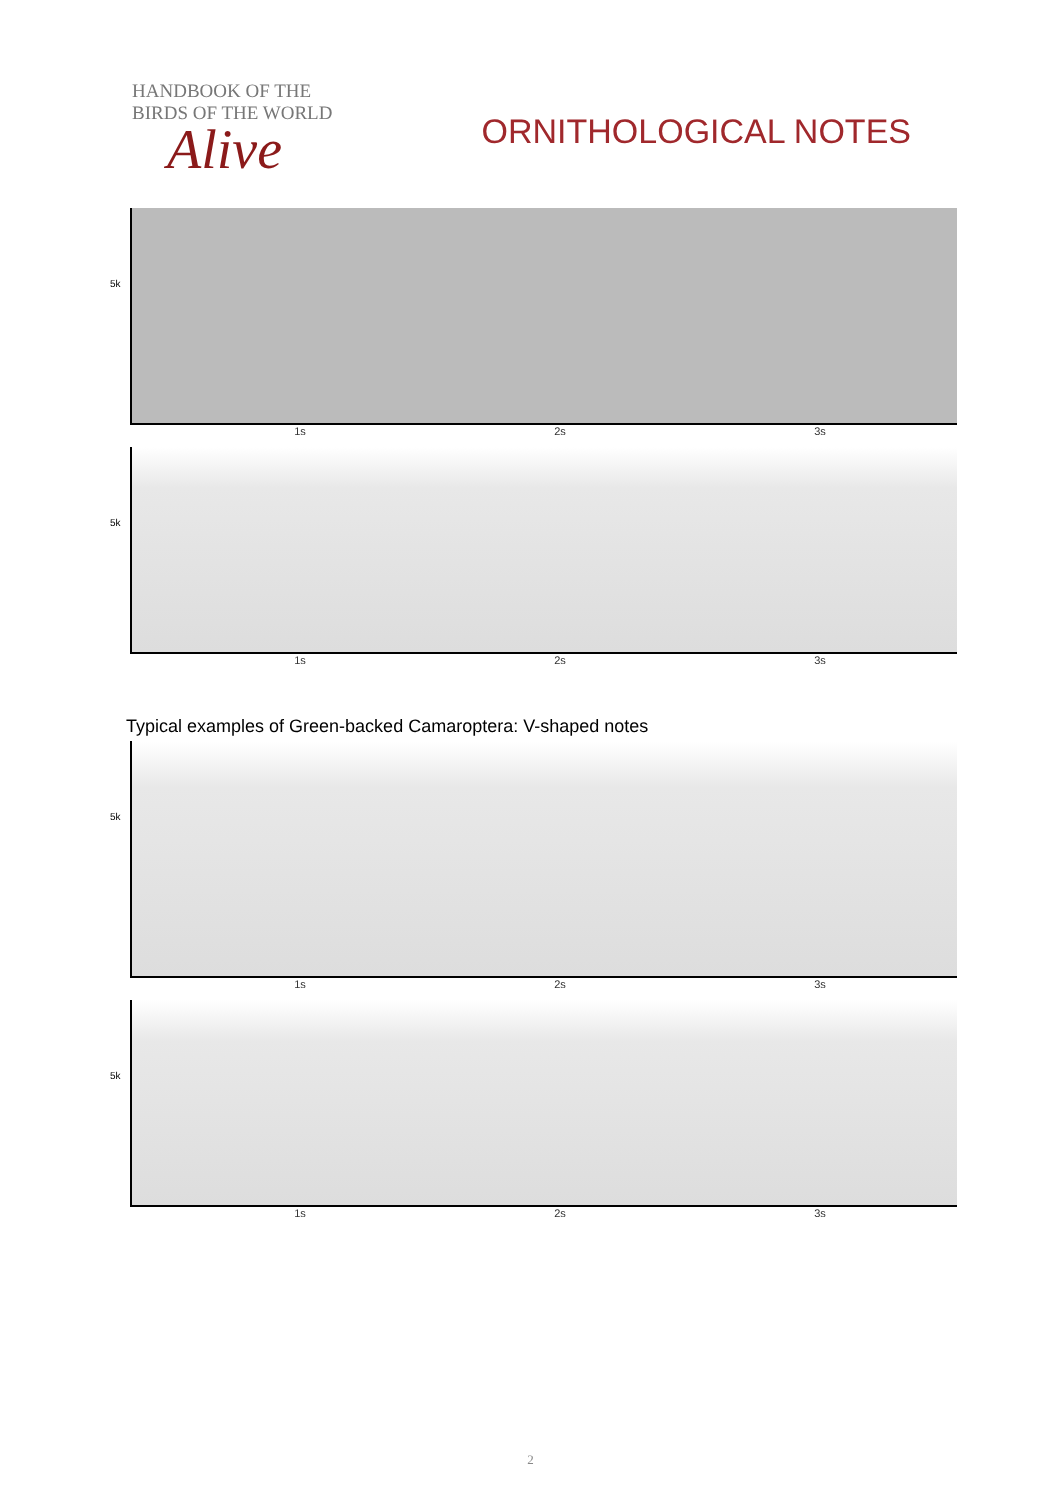HANDBOOK OF THE
BIRDS OF THE WORLD
Alive
ORNITHOLOGICAL NOTES
5k
1s 2s 3s
5k
1s 2s 3s
Typical examples of Green-backed Camaroptera: V-shaped notes
5k
1s 2s 3s
5k
1s 2s 3s
2